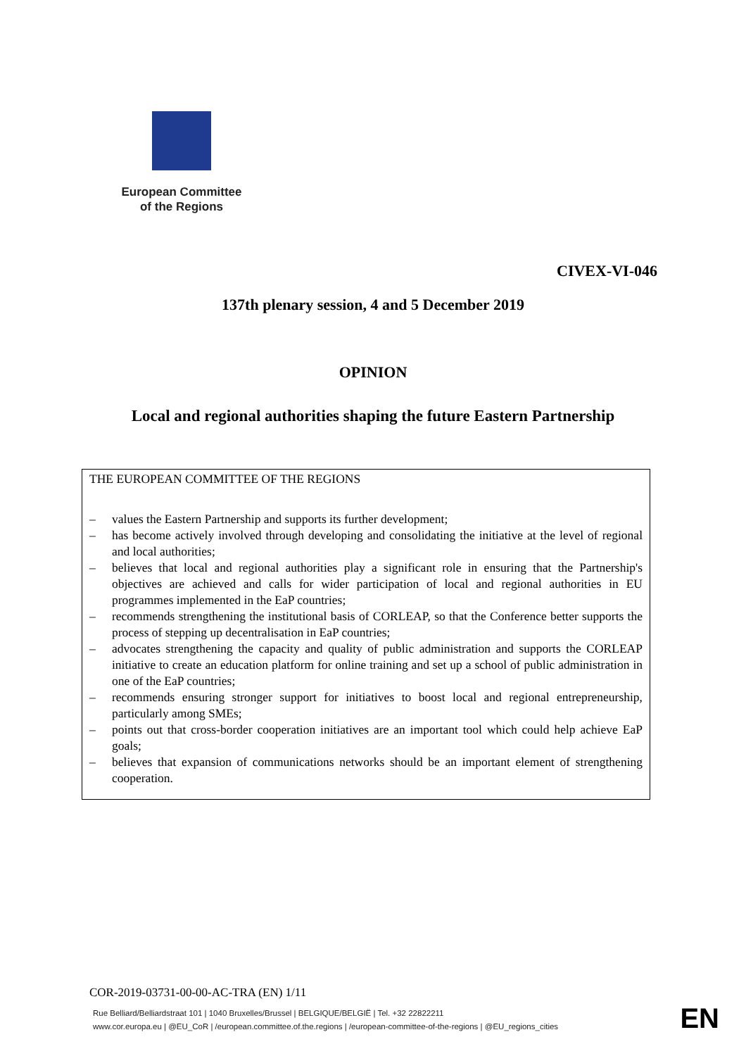European Committee
of the Regions
CIVEX-VI-046
137th plenary session, 4 and 5 December 2019
OPINION
Local and regional authorities shaping the future Eastern Partnership
THE EUROPEAN COMMITTEE OF THE REGIONS
– values the Eastern Partnership and supports its further development;
– has become actively involved through developing and consolidating the initiative at the level of regional and local authorities;
– believes that local and regional authorities play a significant role in ensuring that the Partnership's objectives are achieved and calls for wider participation of local and regional authorities in EU programmes implemented in the EaP countries;
– recommends strengthening the institutional basis of CORLEAP, so that the Conference better supports the process of stepping up decentralisation in EaP countries;
– advocates strengthening the capacity and quality of public administration and supports the CORLEAP initiative to create an education platform for online training and set up a school of public administration in one of the EaP countries;
– recommends ensuring stronger support for initiatives to boost local and regional entrepreneurship, particularly among SMEs;
– points out that cross-border cooperation initiatives are an important tool which could help achieve EaP goals;
– believes that expansion of communications networks should be an important element of strengthening cooperation.
COR-2019-03731-00-00-AC-TRA (EN) 1/11
Rue Belliard/Belliardstraat 101 | 1040 Bruxelles/Brussel | BELGIQUE/BELGIË | Tel. +32 22822211
www.cor.europa.eu | @EU_CoR | /european.committee.of.the.regions | /european-committee-of-the-regions | @EU_regions_cities
EN